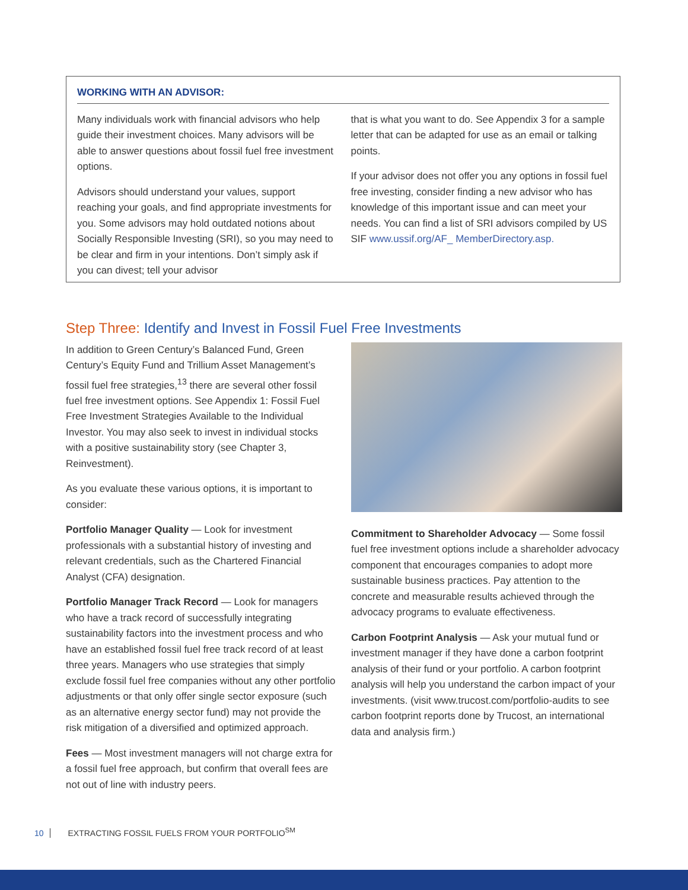WORKING WITH AN ADVISOR:
Many individuals work with financial advisors who help guide their investment choices. Many advisors will be able to answer questions about fossil fuel free investment options.
Advisors should understand your values, support reaching your goals, and find appropriate investments for you. Some advisors may hold outdated notions about Socially Responsible Investing (SRI), so you may need to be clear and firm in your intentions. Don’t simply ask if you can divest; tell your advisor
that is what you want to do. See Appendix 3 for a sample letter that can be adapted for use as an email or talking points.
If your advisor does not offer you any options in fossil fuel free investing, consider finding a new advisor who has knowledge of this important issue and can meet your needs. You can find a list of SRI advisors compiled by US SIF www.ussif.org/AF_ MemberDirectory.asp.
Step Three: Identify and Invest in Fossil Fuel Free Investments
In addition to Green Century’s Balanced Fund, Green Century’s Equity Fund and Trillium Asset Management’s fossil fuel free strategies,<sup>13</sup> there are several other fossil fuel free investment options. See Appendix 1: Fossil Fuel Free Investment Strategies Available to the Individual Investor. You may also seek to invest in individual stocks with a positive sustainability story (see Chapter 3, Reinvestment).
As you evaluate these various options, it is important to consider:
Portfolio Manager Quality — Look for investment professionals with a substantial history of investing and relevant credentials, such as the Chartered Financial Analyst (CFA) designation.
Portfolio Manager Track Record — Look for managers who have a track record of successfully integrating sustainability factors into the investment process and who have an established fossil fuel free track record of at least three years. Managers who use strategies that simply exclude fossil fuel free companies without any other portfolio adjustments or that only offer single sector exposure (such as an alternative energy sector fund) may not provide the risk mitigation of a diversified and optimized approach.
Fees — Most investment managers will not charge extra for a fossil fuel free approach, but confirm that overall fees are not out of line with industry peers.
Commitment to Shareholder Advocacy — Some fossil fuel free investment options include a shareholder advocacy component that encourages companies to adopt more sustainable business practices. Pay attention to the concrete and measurable results achieved through the advocacy programs to evaluate effectiveness.
Carbon Footprint Analysis — Ask your mutual fund or investment manager if they have done a carbon footprint analysis of their fund or your portfolio. A carbon footprint analysis will help you understand the carbon impact of your investments. (visit www.trucost.com/portfolio-audits to see carbon footprint reports done by Trucost, an international data and analysis firm.)
10 EXTRACTING FOSSIL FUELS FROM YOUR PORTFOLIO<sup>SM</sup>